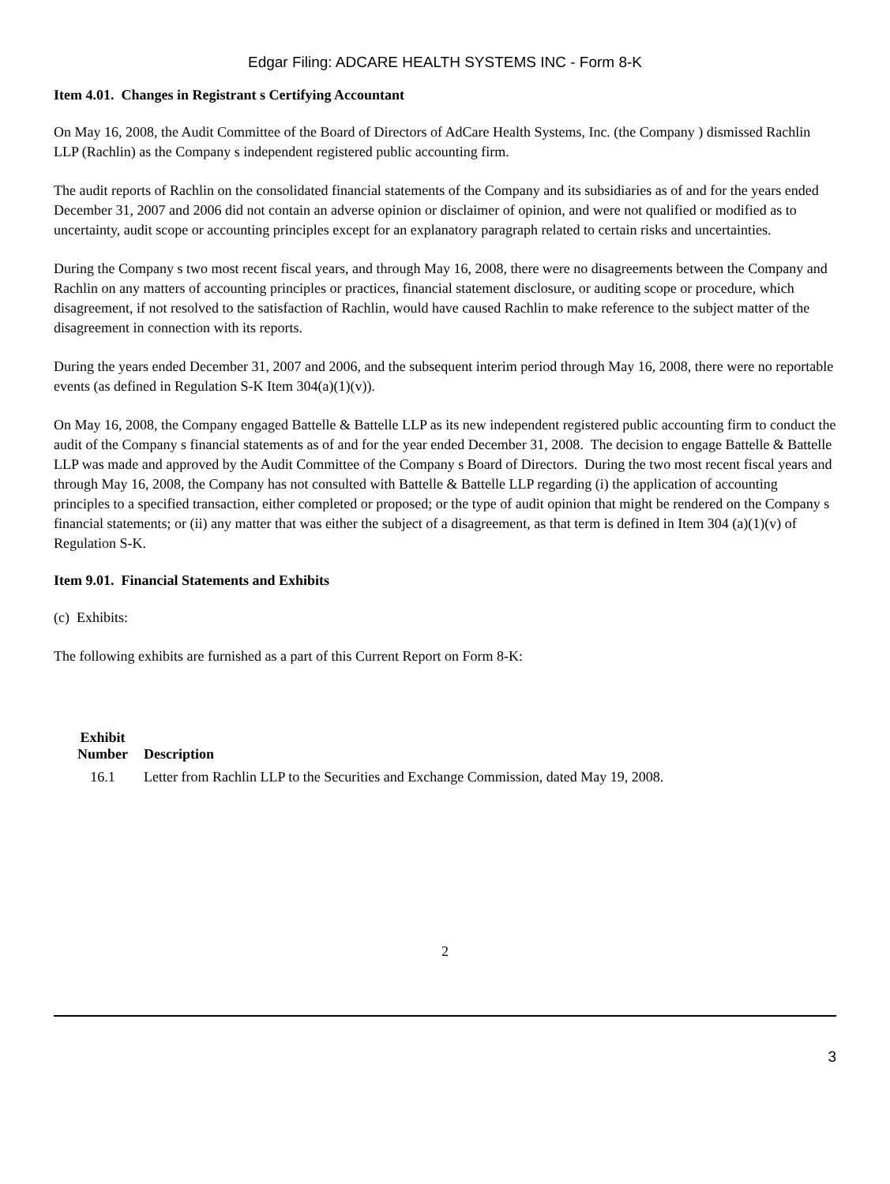Edgar Filing: ADCARE HEALTH SYSTEMS INC - Form 8-K
Item 4.01. Changes in Registrant s Certifying Accountant
On May 16, 2008, the Audit Committee of the Board of Directors of AdCare Health Systems, Inc. (the Company ) dismissed Rachlin LLP (Rachlin) as the Company s independent registered public accounting firm.
The audit reports of Rachlin on the consolidated financial statements of the Company and its subsidiaries as of and for the years ended December 31, 2007 and 2006 did not contain an adverse opinion or disclaimer of opinion, and were not qualified or modified as to uncertainty, audit scope or accounting principles except for an explanatory paragraph related to certain risks and uncertainties.
During the Company s two most recent fiscal years, and through May 16, 2008, there were no disagreements between the Company and Rachlin on any matters of accounting principles or practices, financial statement disclosure, or auditing scope or procedure, which disagreement, if not resolved to the satisfaction of Rachlin, would have caused Rachlin to make reference to the subject matter of the disagreement in connection with its reports.
During the years ended December 31, 2007 and 2006, and the subsequent interim period through May 16, 2008, there were no reportable events (as defined in Regulation S-K Item 304(a)(1)(v)).
On May 16, 2008, the Company engaged Battelle & Battelle LLP as its new independent registered public accounting firm to conduct the audit of the Company s financial statements as of and for the year ended December 31, 2008. The decision to engage Battelle & Battelle LLP was made and approved by the Audit Committee of the Company s Board of Directors. During the two most recent fiscal years and through May 16, 2008, the Company has not consulted with Battelle & Battelle LLP regarding (i) the application of accounting principles to a specified transaction, either completed or proposed; or the type of audit opinion that might be rendered on the Company s financial statements; or (ii) any matter that was either the subject of a disagreement, as that term is defined in Item 304 (a)(1)(v) of Regulation S-K.
Item 9.01. Financial Statements and Exhibits
(c) Exhibits:
The following exhibits are furnished as a part of this Current Report on Form 8-K:
| Exhibit Number | Description |
| --- | --- |
| 16.1 | Letter from Rachlin LLP to the Securities and Exchange Commission, dated May 19, 2008. |
2
3